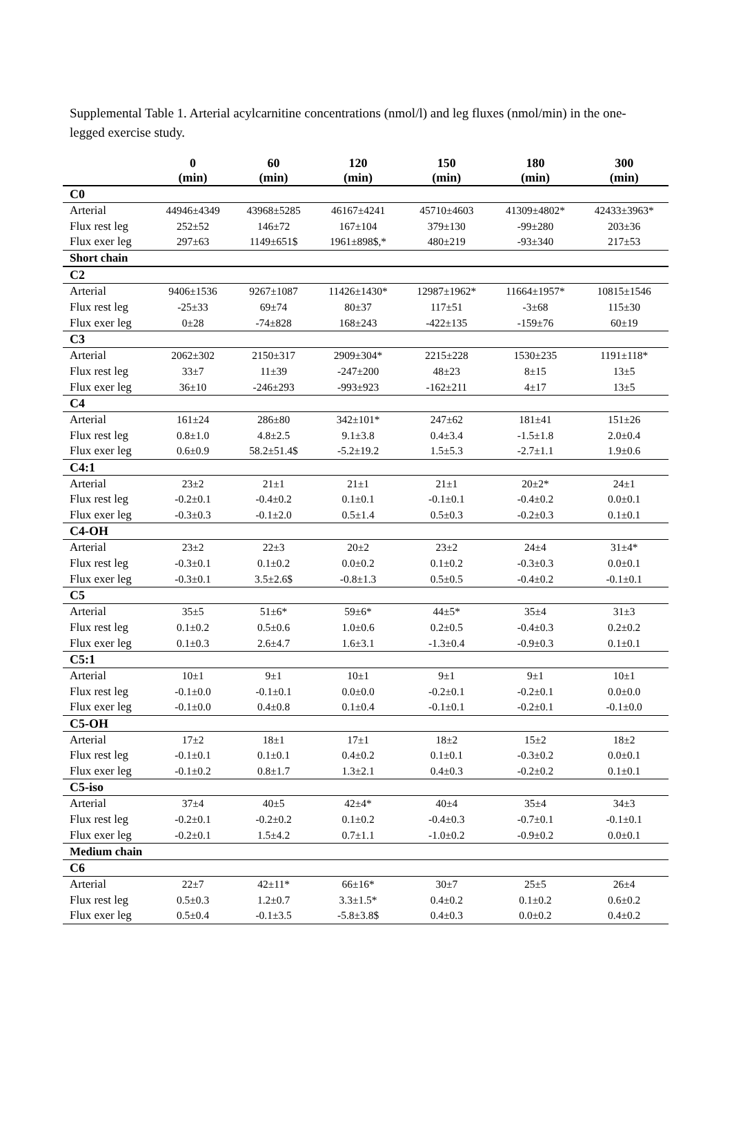Supplemental Table 1. Arterial acylcarnitine concentrations (nmol/l) and leg fluxes (nmol/min) in the one-legged exercise study.
| | 0 (min) | 60 (min) | 120 (min) | 150 (min) | 180 (min) | 300 (min) |
| --- | --- | --- | --- | --- | --- | --- |
| C0 | | | | | | |
| Arterial | 44946±4349 | 43968±5285 | 46167±4241 | 45710±4603 | 41309±4802* | 42433±3963* |
| Flux rest leg | 252±52 | 146±72 | 167±104 | 379±130 | -99±280 | 203±36 |
| Flux exer leg | 297±63 | 1149±651$ | 1961±898$,* | 480±219 | -93±340 | 217±53 |
| Short chain | | | | | | |
| C2 | | | | | | |
| Arterial | 9406±1536 | 9267±1087 | 11426±1430* | 12987±1962* | 11664±1957* | 10815±1546 |
| Flux rest leg | -25±33 | 69±74 | 80±37 | 117±51 | -3±68 | 115±30 |
| Flux exer leg | 0±28 | -74±828 | 168±243 | -422±135 | -159±76 | 60±19 |
| C3 | | | | | | |
| Arterial | 2062±302 | 2150±317 | 2909±304* | 2215±228 | 1530±235 | 1191±118* |
| Flux rest leg | 33±7 | 11±39 | -247±200 | 48±23 | 8±15 | 13±5 |
| Flux exer leg | 36±10 | -246±293 | -993±923 | -162±211 | 4±17 | 13±5 |
| C4 | | | | | | |
| Arterial | 161±24 | 286±80 | 342±101* | 247±62 | 181±41 | 151±26 |
| Flux rest leg | 0.8±1.0 | 4.8±2.5 | 9.1±3.8 | 0.4±3.4 | -1.5±1.8 | 2.0±0.4 |
| Flux exer leg | 0.6±0.9 | 58.2±51.4$ | -5.2±19.2 | 1.5±5.3 | -2.7±1.1 | 1.9±0.6 |
| C4:1 | | | | | | |
| Arterial | 23±2 | 21±1 | 21±1 | 21±1 | 20±2* | 24±1 |
| Flux rest leg | -0.2±0.1 | -0.4±0.2 | 0.1±0.1 | -0.1±0.1 | -0.4±0.2 | 0.0±0.1 |
| Flux exer leg | -0.3±0.3 | -0.1±2.0 | 0.5±1.4 | 0.5±0.3 | -0.2±0.3 | 0.1±0.1 |
| C4-OH | | | | | | |
| Arterial | 23±2 | 22±3 | 20±2 | 23±2 | 24±4 | 31±4* |
| Flux rest leg | -0.3±0.1 | 0.1±0.2 | 0.0±0.2 | 0.1±0.2 | -0.3±0.3 | 0.0±0.1 |
| Flux exer leg | -0.3±0.1 | 3.5±2.6$ | -0.8±1.3 | 0.5±0.5 | -0.4±0.2 | -0.1±0.1 |
| C5 | | | | | | |
| Arterial | 35±5 | 51±6* | 59±6* | 44±5* | 35±4 | 31±3 |
| Flux rest leg | 0.1±0.2 | 0.5±0.6 | 1.0±0.6 | 0.2±0.5 | -0.4±0.3 | 0.2±0.2 |
| Flux exer leg | 0.1±0.3 | 2.6±4.7 | 1.6±3.1 | -1.3±0.4 | -0.9±0.3 | 0.1±0.1 |
| C5:1 | | | | | | |
| Arterial | 10±1 | 9±1 | 10±1 | 9±1 | 9±1 | 10±1 |
| Flux rest leg | -0.1±0.0 | -0.1±0.1 | 0.0±0.0 | -0.2±0.1 | -0.2±0.1 | 0.0±0.0 |
| Flux exer leg | -0.1±0.0 | 0.4±0.8 | 0.1±0.4 | -0.1±0.1 | -0.2±0.1 | -0.1±0.0 |
| C5-OH | | | | | | |
| Arterial | 17±2 | 18±1 | 17±1 | 18±2 | 15±2 | 18±2 |
| Flux rest leg | -0.1±0.1 | 0.1±0.1 | 0.4±0.2 | 0.1±0.1 | -0.3±0.2 | 0.0±0.1 |
| Flux exer leg | -0.1±0.2 | 0.8±1.7 | 1.3±2.1 | 0.4±0.3 | -0.2±0.2 | 0.1±0.1 |
| C5-iso | | | | | | |
| Arterial | 37±4 | 40±5 | 42±4* | 40±4 | 35±4 | 34±3 |
| Flux rest leg | -0.2±0.1 | -0.2±0.2 | 0.1±0.2 | -0.4±0.3 | -0.7±0.1 | -0.1±0.1 |
| Flux exer leg | -0.2±0.1 | 1.5±4.2 | 0.7±1.1 | -1.0±0.2 | -0.9±0.2 | 0.0±0.1 |
| Medium chain | | | | | | |
| C6 | | | | | | |
| Arterial | 22±7 | 42±11* | 66±16* | 30±7 | 25±5 | 26±4 |
| Flux rest leg | 0.5±0.3 | 1.2±0.7 | 3.3±1.5* | 0.4±0.2 | 0.1±0.2 | 0.6±0.2 |
| Flux exer leg | 0.5±0.4 | -0.1±3.5 | -5.8±3.8$ | 0.4±0.3 | 0.0±0.2 | 0.4±0.2 |